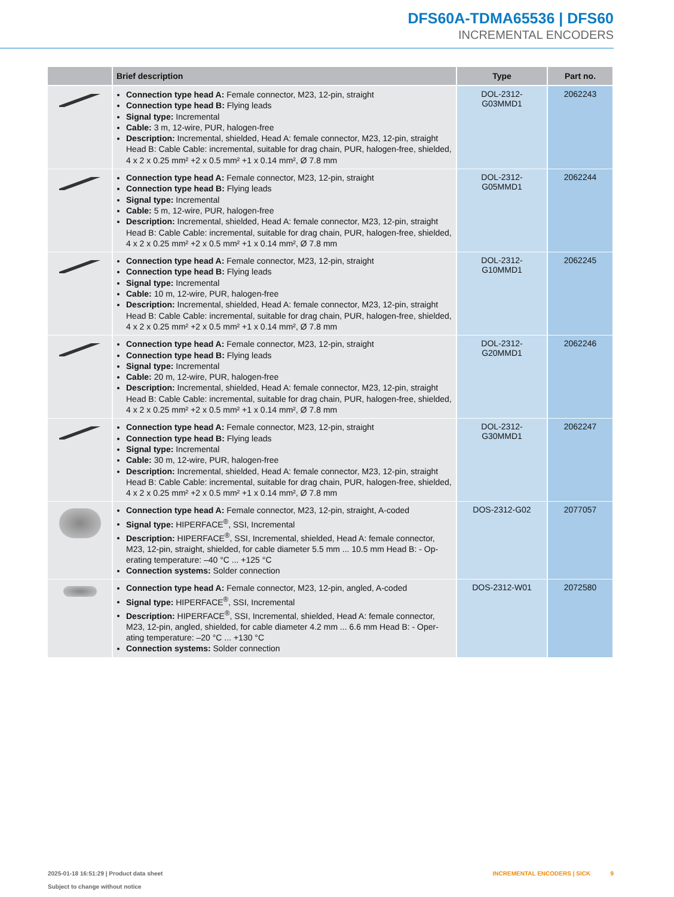DFS60A-TDMA65536 | DFS60
INCREMENTAL ENCODERS
| | Brief description | Type | Part no. |
| --- | --- | --- | --- |
| | Connection type head A: Female connector, M23, 12-pin, straight Connection type head B: Flying leads Signal type: Incremental Cable: 3 m, 12-wire, PUR, halogen-free Description: Incremental, shielded, Head A: female connector, M23, 12-pin, straight Head B: Cable Cable: incremental, suitable for drag chain, PUR, halogen-free, shield­ed, 4 x 2 x 0.25 mm² +2 x 0.5 mm² +1 x 0.14 mm², Ø 7.8 mm | DOL-2312- G03MMD1 | 2062243 |
| | Connection type head A: Female connector, M23, 12-pin, straight Connection type head B: Flying leads Signal type: Incremental Cable: 5 m, 12-wire, PUR, halogen-free Description: Incremental, shielded, Head A: female connector, M23, 12-pin, straight Head B: Cable Cable: incremental, suitable for drag chain, PUR, halogen-free, shield­ed, 4 x 2 x 0.25 mm² +2 x 0.5 mm² +1 x 0.14 mm², Ø 7.8 mm | DOL-2312- G05MMD1 | 2062244 |
| | Connection type head A: Female connector, M23, 12-pin, straight Connection type head B: Flying leads Signal type: Incremental Cable: 10 m, 12-wire, PUR, halogen-free Description: Incremental, shielded, Head A: female connector, M23, 12-pin, straight Head B: Cable Cable: incremental, suitable for drag chain, PUR, halogen-free, shield­ed, 4 x 2 x 0.25 mm² +2 x 0.5 mm² +1 x 0.14 mm², Ø 7.8 mm | DOL-2312- G10MMD1 | 2062245 |
| | Connection type head A: Female connector, M23, 12-pin, straight Connection type head B: Flying leads Signal type: Incremental Cable: 20 m, 12-wire, PUR, halogen-free Description: Incremental, shielded, Head A: female connector, M23, 12-pin, straight Head B: Cable Cable: incremental, suitable for drag chain, PUR, halogen-free, shield­ed, 4 x 2 x 0.25 mm² +2 x 0.5 mm² +1 x 0.14 mm², Ø 7.8 mm | DOL-2312- G20MMD1 | 2062246 |
| | Connection type head A: Female connector, M23, 12-pin, straight Connection type head B: Flying leads Signal type: Incremental Cable: 30 m, 12-wire, PUR, halogen-free Description: Incremental, shielded, Head A: female connector, M23, 12-pin, straight Head B: Cable Cable: incremental, suitable for drag chain, PUR, halogen-free, shield­ed, 4 x 2 x 0.25 mm² +2 x 0.5 mm² +1 x 0.14 mm², Ø 7.8 mm | DOL-2312- G30MMD1 | 2062247 |
| | Connection type head A: Female connector, M23, 12-pin, straight, A-coded Signal type: HIPERFACE<sup>®</sup>, SSI, Incremental Description: HIPERFACE<sup>®</sup>, SSI, Incremental, shielded, Head A: female connector, M23, 12-pin, straight, shielded, for cable diameter 5.5 mm ... 10.5 mm Head B: - Op­erating temperature: –40 °C ... +125 °C Connection systems: Solder connection | DOS-2312-G02 | 2077057 |
| | Connection type head A: Female connector, M23, 12-pin, angled, A-coded Signal type: HIPERFACE<sup>®</sup>, SSI, Incremental Description: HIPERFACE<sup>®</sup>, SSI, Incremental, shielded, Head A: female connector, M23, 12-pin, angled, shielded, for cable diameter 4.2 mm ... 6.6 mm Head B: - Oper­ating temperature: –20 °C ... +130 °C Connection systems: Solder connection | DOS-2312-W01 | 2072580 |
2025-01-18 16:51:29 | Product data sheet
Subject to change without notice
INCREMENTAL ENCODERS | SICK 9